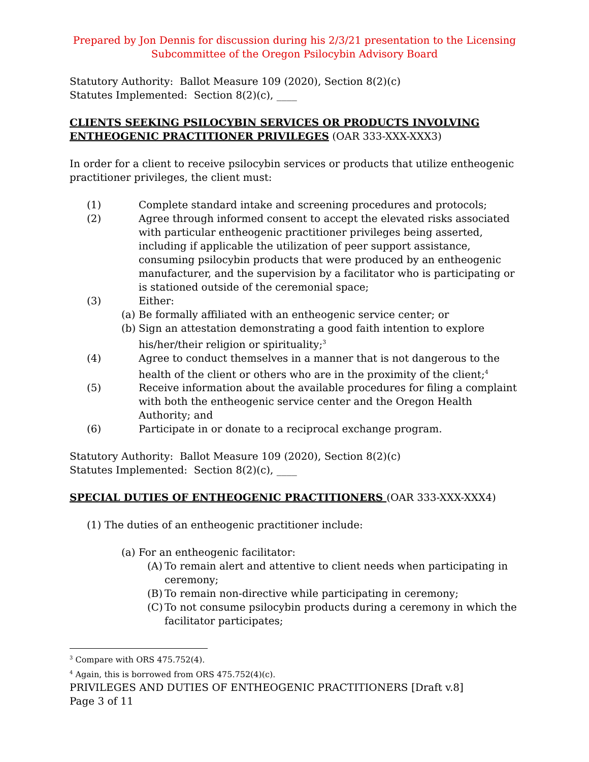Prepared by Jon Dennis for discussion during his 2/3/21 presentation to the Licensing Subcommittee of the Oregon Psilocybin Advisory Board
Statutory Authority: Ballot Measure 109 (2020), Section 8(2)(c)
Statutes Implemented: Section 8(2)(c), ____
CLIENTS SEEKING PSILOCYBIN SERVICES OR PRODUCTS INVOLVING ENTHEOGENIC PRACTITIONER PRIVILEGES (OAR 333-XXX-XXX3)
In order for a client to receive psilocybin services or products that utilize entheogenic practitioner privileges, the client must:
(1) Complete standard intake and screening procedures and protocols;
(2) Agree through informed consent to accept the elevated risks associated with particular entheogenic practitioner privileges being asserted, including if applicable the utilization of peer support assistance, consuming psilocybin products that were produced by an entheogenic manufacturer, and the supervision by a facilitator who is participating or is stationed outside of the ceremonial space;
(3) Either:
(a) Be formally affiliated with an entheogenic service center; or
(b) Sign an attestation demonstrating a good faith intention to explore his/her/their religion or spirituality;<sup>3</sup>
(4) Agree to conduct themselves in a manner that is not dangerous to the health of the client or others who are in the proximity of the client;<sup>4</sup>
(5) Receive information about the available procedures for filing a complaint with both the entheogenic service center and the Oregon Health Authority; and
(6) Participate in or donate to a reciprocal exchange program.
Statutory Authority: Ballot Measure 109 (2020), Section 8(2)(c)
Statutes Implemented: Section 8(2)(c), ____
SPECIAL DUTIES OF ENTHEOGENIC PRACTITIONERS (OAR 333-XXX-XXX4)
(1) The duties of an entheogenic practitioner include:
(a) For an entheogenic facilitator:
(A) To remain alert and attentive to client needs when participating in ceremony;
(B) To remain non-directive while participating in ceremony;
(C) To not consume psilocybin products during a ceremony in which the facilitator participates;
<sup>3</sup> Compare with ORS 475.752(4).
<sup>4</sup> Again, this is borrowed from ORS 475.752(4)(c).
PRIVILEGES AND DUTIES OF ENTHEOGENIC PRACTITIONERS [Draft v.8]
Page 3 of 11